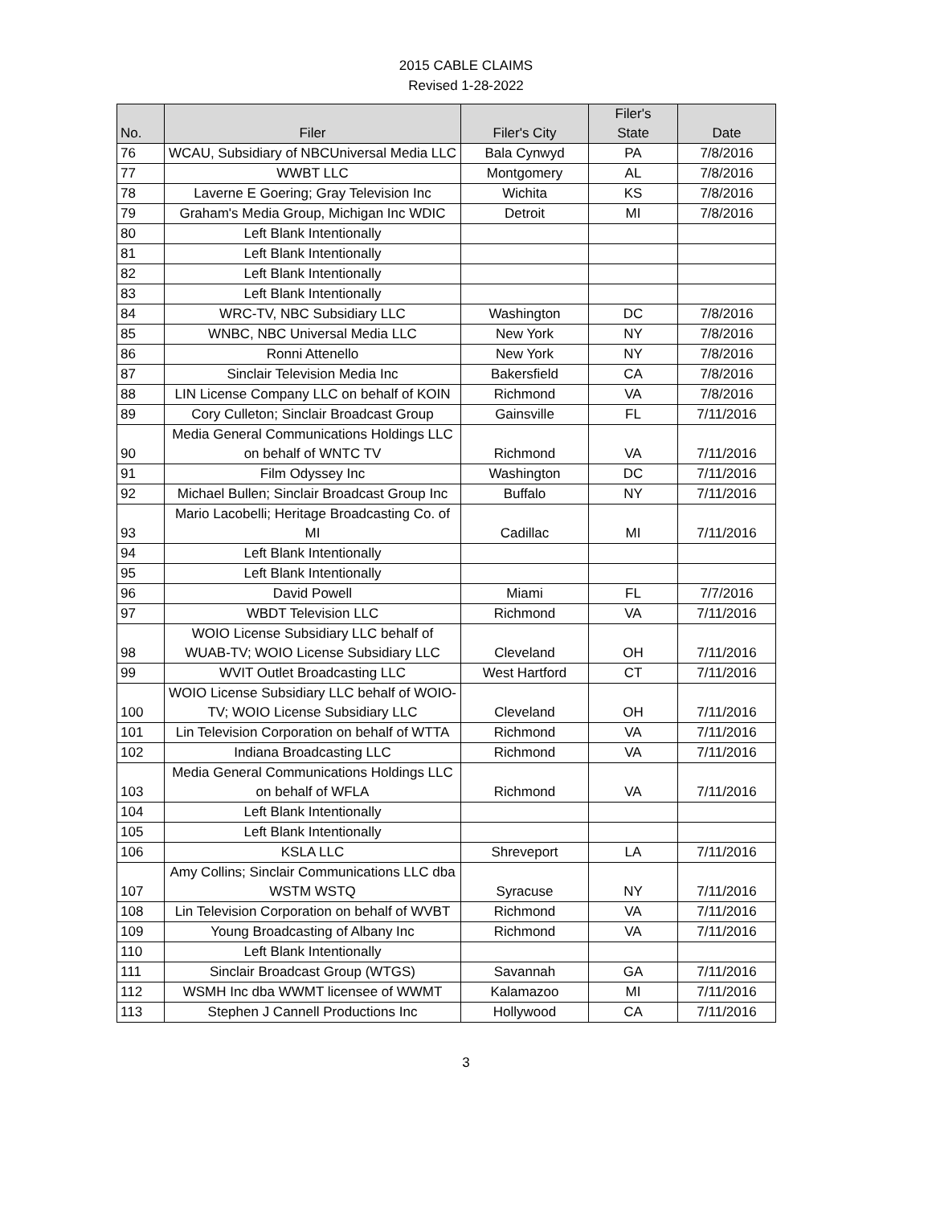2015 CABLE CLAIMS
Revised 1-28-2022
| No. | Filer | Filer's City | Filer's State | Date |
| --- | --- | --- | --- | --- |
| 76 | WCAU, Subsidiary of NBCUniversal Media LLC | Bala Cynwyd | PA | 7/8/2016 |
| 77 | WWBT LLC | Montgomery | AL | 7/8/2016 |
| 78 | Laverne E Goering; Gray Television Inc | Wichita | KS | 7/8/2016 |
| 79 | Graham's Media Group, Michigan Inc WDIC | Detroit | MI | 7/8/2016 |
| 80 | Left Blank Intentionally | | | |
| 81 | Left Blank Intentionally | | | |
| 82 | Left Blank Intentionally | | | |
| 83 | Left Blank Intentionally | | | |
| 84 | WRC-TV, NBC Subsidiary LLC | Washington | DC | 7/8/2016 |
| 85 | WNBC, NBC Universal Media LLC | New York | NY | 7/8/2016 |
| 86 | Ronni Attenello | New York | NY | 7/8/2016 |
| 87 | Sinclair Television Media Inc | Bakersfield | CA | 7/8/2016 |
| 88 | LIN License Company LLC on behalf of KOIN | Richmond | VA | 7/8/2016 |
| 89 | Cory Culleton; Sinclair Broadcast Group | Gainsville | FL | 7/11/2016 |
| 90 | Media General Communications Holdings LLC on behalf of WNTC TV | Richmond | VA | 7/11/2016 |
| 91 | Film Odyssey Inc | Washington | DC | 7/11/2016 |
| 92 | Michael Bullen; Sinclair Broadcast Group Inc | Buffalo | NY | 7/11/2016 |
| 93 | Mario Lacobelli; Heritage Broadcasting Co. of MI | Cadillac | MI | 7/11/2016 |
| 94 | Left Blank Intentionally | | | |
| 95 | Left Blank Intentionally | | | |
| 96 | David Powell | Miami | FL | 7/7/2016 |
| 97 | WBDT Television LLC | Richmond | VA | 7/11/2016 |
| 98 | WOIO License Subsidiary LLC behalf of WUAB-TV; WOIO License Subsidiary LLC | Cleveland | OH | 7/11/2016 |
| 99 | WVIT Outlet Broadcasting LLC | West Hartford | CT | 7/11/2016 |
| 100 | WOIO License Subsidiary LLC behalf of WOIO-TV; WOIO License Subsidiary LLC | Cleveland | OH | 7/11/2016 |
| 101 | Lin Television Corporation on behalf of WTTA | Richmond | VA | 7/11/2016 |
| 102 | Indiana Broadcasting LLC | Richmond | VA | 7/11/2016 |
| 103 | Media General Communications Holdings LLC on behalf of WFLA | Richmond | VA | 7/11/2016 |
| 104 | Left Blank Intentionally | | | |
| 105 | Left Blank Intentionally | | | |
| 106 | KSLA LLC | Shreveport | LA | 7/11/2016 |
| 107 | Amy Collins; Sinclair Communications LLC dba WSTM WSTQ | Syracuse | NY | 7/11/2016 |
| 108 | Lin Television Corporation on behalf of WVBT | Richmond | VA | 7/11/2016 |
| 109 | Young Broadcasting of Albany Inc | Richmond | VA | 7/11/2016 |
| 110 | Left Blank Intentionally | | | |
| 111 | Sinclair Broadcast Group (WTGS) | Savannah | GA | 7/11/2016 |
| 112 | WSMH Inc dba WWMT licensee of WWMT | Kalamazoo | MI | 7/11/2016 |
| 113 | Stephen J Cannell Productions Inc | Hollywood | CA | 7/11/2016 |
3